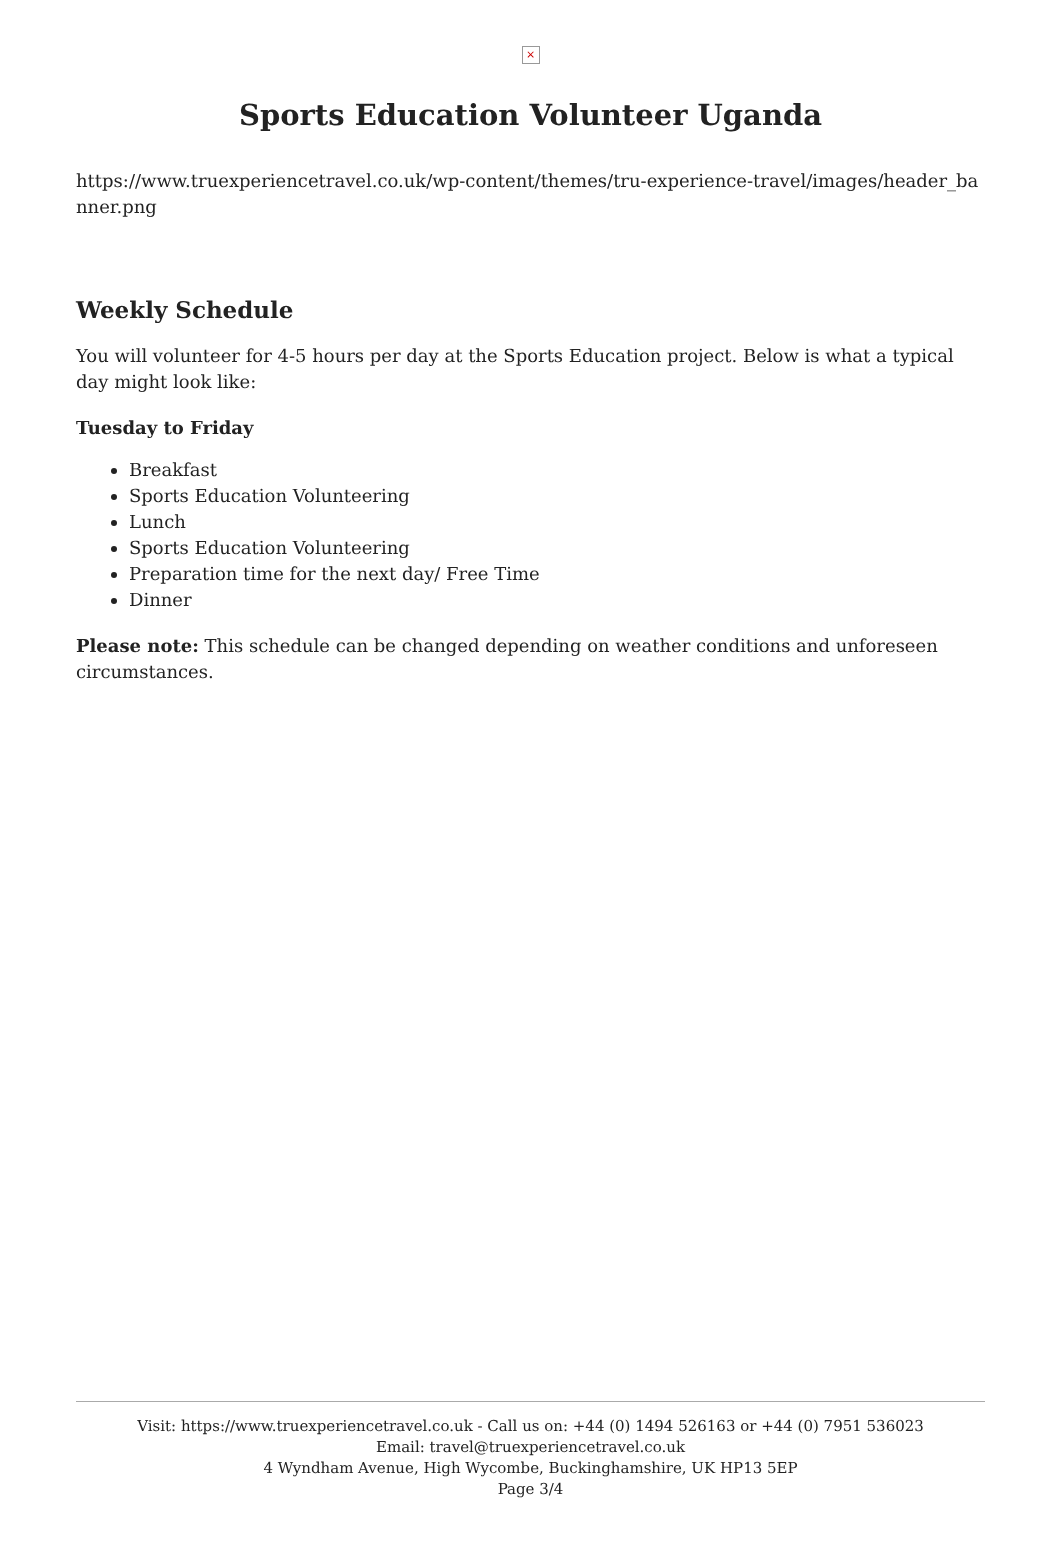×
Sports Education Volunteer Uganda
https://www.truexperiencetravel.co.uk/wp-content/themes/tru-experience-travel/images/header_banner.png
Weekly Schedule
You will volunteer for 4-5 hours per day at the Sports Education project. Below is what a typical day might look like:
Tuesday to Friday
Breakfast
Sports Education Volunteering
Lunch
Sports Education Volunteering
Preparation time for the next day/ Free Time
Dinner
Please note: This schedule can be changed depending on weather conditions and unforeseen circumstances.
Visit: https://www.truexperiencetravel.co.uk - Call us on: +44 (0) 1494 526163 or +44 (0) 7951 536023
Email: travel@truexperiencetravel.co.uk
4 Wyndham Avenue, High Wycombe, Buckinghamshire, UK HP13 5EP
Page 3/4